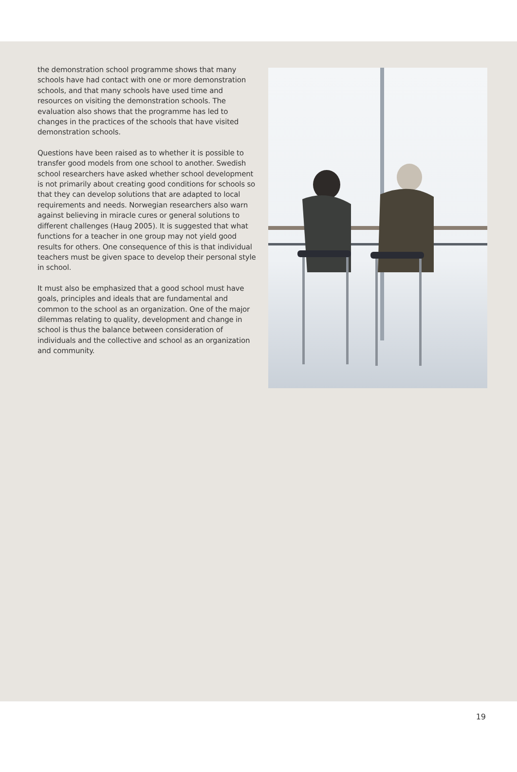the demonstration school programme shows that many schools have had contact with one or more demonstration schools, and that many schools have used time and resources on visiting the demonstration schools. The evaluation also shows that the programme has led to changes in the practices of the schools that have visited demonstration schools.
Questions have been raised as to whether it is possible to transfer good models from one school to another. Swedish school researchers have asked whether school development is not primarily about creating good conditions for schools so that they can develop solutions that are adapted to local requirements and needs. Norwegian researchers also warn against believing in miracle cures or general solutions to different challenges (Haug 2005). It is suggested that what functions for a teacher in one group may not yield good results for others. One consequence of this is that individual teachers must be given space to develop their personal style in school.
It must also be emphasized that a good school must have goals, principles and ideals that are fundamental and common to the school as an organization. One of the major dilemmas relating to quality, development and change in school is thus the balance between consideration of individuals and the collective and school as an organization and community.
19